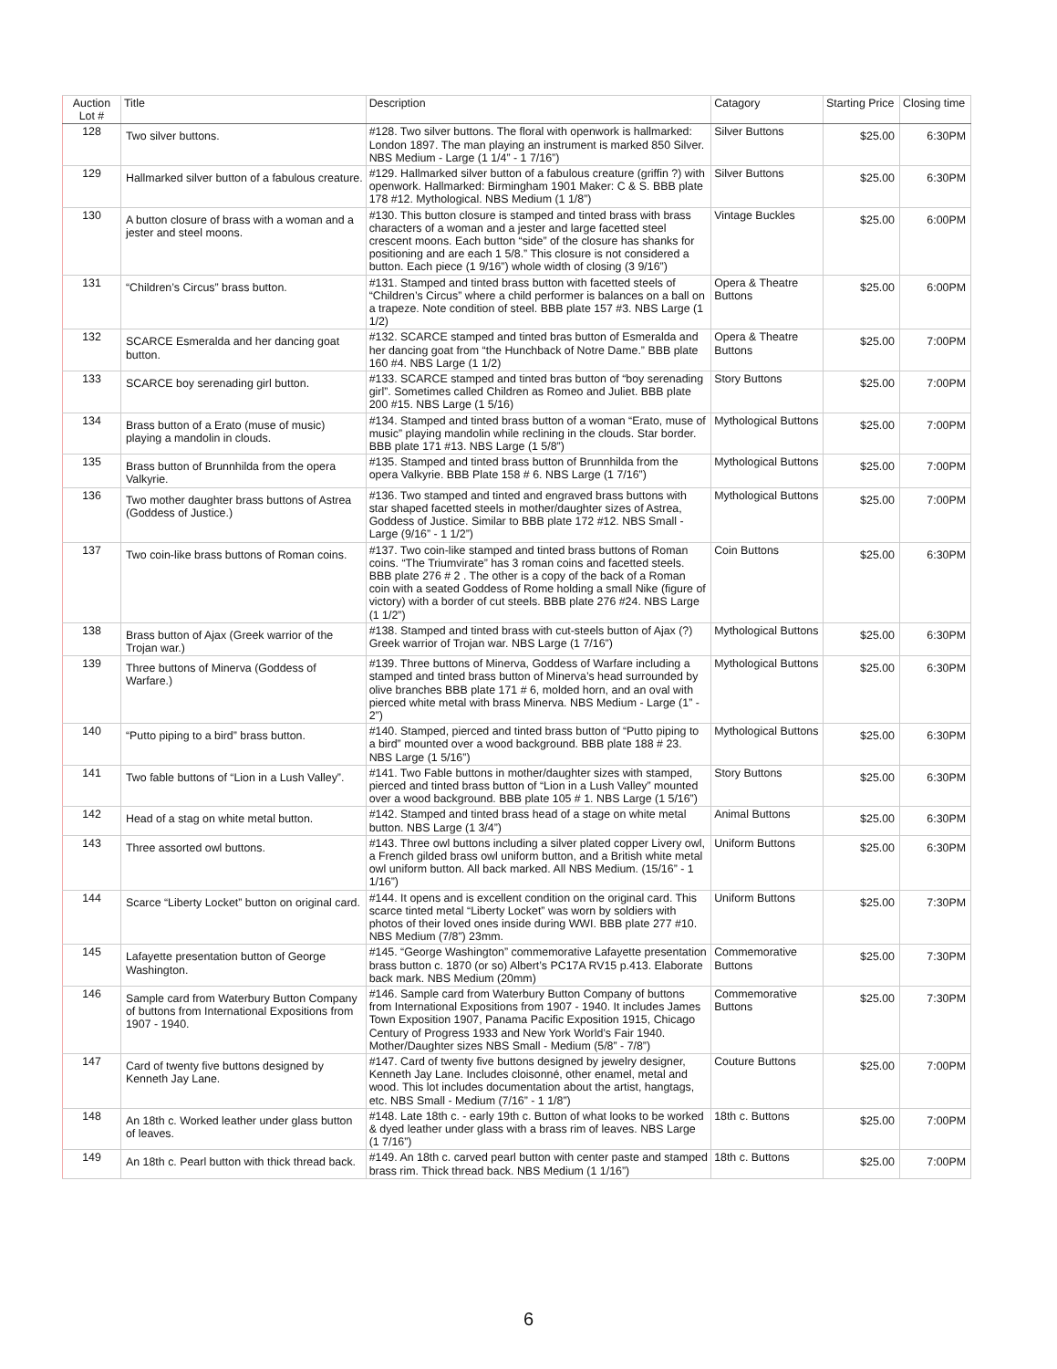| Auction Lot # | Title | Description | Catagory | Starting Price | Closing time |
| --- | --- | --- | --- | --- | --- |
| 128 | Two silver buttons. | #128. Two silver buttons. The floral with openwork is hallmarked: London 1897. The man playing an instrument is marked 850 Silver. NBS Medium - Large (1 1/4” - 1 7/16”) | Silver Buttons | $25.00 | 6:30PM |
| 129 | Hallmarked silver button of a fabulous creature. | #129. Hallmarked silver button of a fabulous creature (griffin ?) with openwork. Hallmarked: Birmingham 1901 Maker: C & S. BBB plate 178 #12. Mythological. NBS Medium (1 1/8”) | Silver Buttons | $25.00 | 6:30PM |
| 130 | A button closure of brass with a woman and a jester and steel moons. | #130. This button closure is stamped and tinted brass with brass characters of a woman and a jester and large facetted steel crescent moons. Each button “side” of the closure has shanks for positioning and are each 1 5/8.” This closure is not considered a button. Each piece (1 9/16”) whole width of closing (3 9/16”) | Vintage Buckles | $25.00 | 6:00PM |
| 131 | “Children’s Circus” brass button. | #131. Stamped and tinted brass button with facetted steels of “Children’s Circus” where a child performer is balances on a ball on a trapeze. Note condition of steel. BBB plate 157 #3. NBS Large (1 1/2) | Opera & Theatre Buttons | $25.00 | 6:00PM |
| 132 | SCARCE Esmeralda and her dancing goat button. | #132. SCARCE stamped and tinted bras button of Esmeralda and her dancing goat from “the Hunchback of Notre Dame.” BBB plate 160 #4. NBS Large (1 1/2) | Opera & Theatre Buttons | $25.00 | 7:00PM |
| 133 | SCARCE boy serenading girl button. | #133. SCARCE stamped and tinted bras button of “boy serenading girl”. Sometimes called Children as Romeo and Juliet. BBB plate 200 #15. NBS Large (1 5/16) | Story Buttons | $25.00 | 7:00PM |
| 134 | Brass button of a Erato (muse of music) playing a mandolin in clouds. | #134. Stamped and tinted brass button of a woman “Erato, muse of music” playing mandolin while reclining in the clouds. Star border. BBB plate 171 #13. NBS Large (1 5/8”) | Mythological Buttons | $25.00 | 7:00PM |
| 135 | Brass button of Brunnhilda from the opera Valkyrie. | #135. Stamped and tinted brass button of Brunnhilda from the opera Valkyrie. BBB Plate 158 # 6. NBS Large (1 7/16”) | Mythological Buttons | $25.00 | 7:00PM |
| 136 | Two mother daughter brass buttons of Astrea (Goddess of Justice.) | #136. Two stamped and tinted and engraved brass buttons with star shaped facetted steels in mother/daughter sizes of Astrea, Goddess of Justice. Similar to BBB plate 172 #12. NBS Small - Large (9/16” - 1 1/2”) | Mythological Buttons | $25.00 | 7:00PM |
| 137 | Two coin-like brass buttons of Roman coins. | #137. Two coin-like stamped and tinted brass buttons of Roman coins. “The Triumvirate” has 3 roman coins and facetted steels. BBB plate 276 # 2 . The other is a copy of the back of a Roman coin with a seated Goddess of Rome holding a small Nike (figure of victory) with a border of cut steels. BBB plate 276 #24. NBS Large (1 1/2”) | Coin Buttons | $25.00 | 6:30PM |
| 138 | Brass button of Ajax (Greek warrior of the Trojan war.) | #138. Stamped and tinted brass with cut-steels button of Ajax (?) Greek warrior of Trojan war. NBS Large (1 7/16”) | Mythological Buttons | $25.00 | 6:30PM |
| 139 | Three buttons of Minerva (Goddess of Warfare.) | #139. Three buttons of Minerva, Goddess of Warfare including a stamped and tinted brass button of Minerva’s head surrounded by olive branches BBB plate 171 # 6, molded horn, and an oval with pierced white metal with brass Minerva. NBS Medium - Large (1” - 2”) | Mythological Buttons | $25.00 | 6:30PM |
| 140 | “Putto piping to a bird” brass button. | #140. Stamped, pierced and tinted brass button of “Putto piping to a bird” mounted over a wood background. BBB plate 188 # 23. NBS Large (1 5/16”) | Mythological Buttons | $25.00 | 6:30PM |
| 141 | Two fable buttons of “Lion in a Lush Valley”. | #141. Two Fable buttons in mother/daughter sizes with stamped, pierced and tinted brass button of “Lion in a Lush Valley” mounted over a wood background. BBB plate 105 # 1. NBS Large (1 5/16”) | Story Buttons | $25.00 | 6:30PM |
| 142 | Head of a stag on white metal button. | #142. Stamped and tinted brass head of a stage on white metal button. NBS Large (1 3/4”) | Animal Buttons | $25.00 | 6:30PM |
| 143 | Three assorted owl buttons. | #143. Three owl buttons including a silver plated copper Livery owl, a French gilded brass owl uniform button, and a British white metal owl uniform button. All back marked. All NBS Medium. (15/16” - 1 1/16”) | Uniform Buttons | $25.00 | 6:30PM |
| 144 | Scarce “Liberty Locket” button on original card. | #144. It opens and is excellent condition on the original card. This scarce tinted metal “Liberty Locket” was worn by soldiers with photos of their loved ones inside during WWI. BBB plate 277 #10. NBS Medium (7/8”) 23mm. | Uniform Buttons | $25.00 | 7:30PM |
| 145 | Lafayette presentation button of George Washington. | #145. “George Washington” commemorative Lafayette presentation brass button c. 1870 (or so) Albert’s PC17A RV15 p.413. Elaborate back mark. NBS Medium (20mm) | Commemorative Buttons | $25.00 | 7:30PM |
| 146 | Sample card from Waterbury Button Company of buttons from International Expositions from 1907 - 1940. | #146. Sample card from Waterbury Button Company of buttons from International Expositions from 1907 - 1940. It includes James Town Exposition 1907, Panama Pacific Exposition 1915, Chicago Century of Progress 1933 and New York World’s Fair 1940. Mother/Daughter sizes NBS Small - Medium (5/8” - 7/8”) | Commemorative Buttons | $25.00 | 7:30PM |
| 147 | Card of twenty five buttons designed by Kenneth Jay Lane. | #147. Card of twenty five buttons designed by jewelry designer, Kenneth Jay Lane. Includes cloisonné, other enamel, metal and wood. This lot includes documentation about the artist, hangtags, etc. NBS Small - Medium (7/16” - 1 1/8”) | Couture Buttons | $25.00 | 7:00PM |
| 148 | An 18th c. Worked leather under glass button of leaves. | #148. Late 18th c. - early 19th c. Button of what looks to be worked & dyed leather under glass with a brass rim of leaves. NBS Large (1 7/16”) | 18th c. Buttons | $25.00 | 7:00PM |
| 149 | An 18th c. Pearl button with thick thread back. | #149. An 18th c. carved pearl button with center paste and stamped brass rim. Thick thread back. NBS Medium (1 1/16”) | 18th c. Buttons | $25.00 | 7:00PM |
6